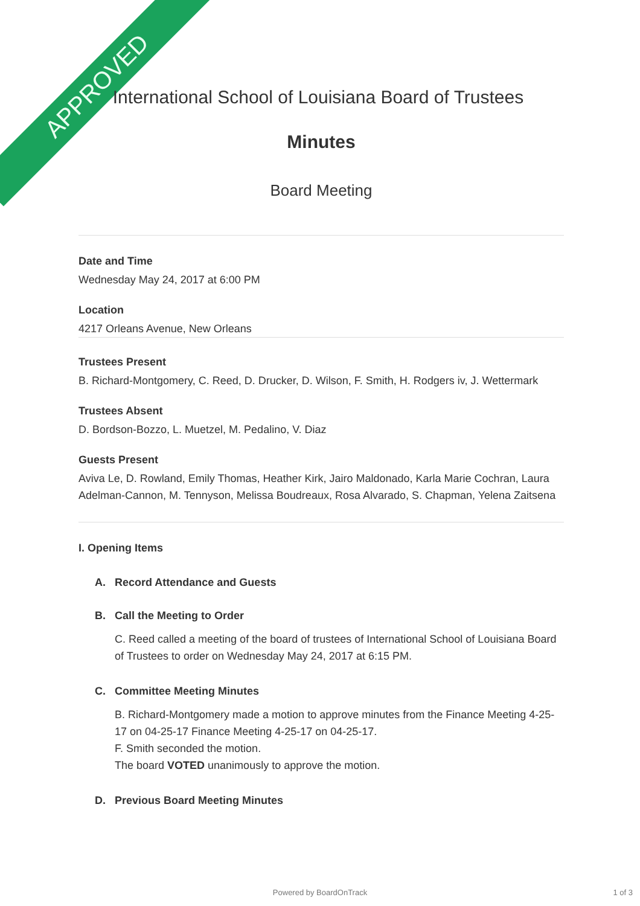APPROVED
International School of Louisiana Board of Trustees
Minutes
Board Meeting
Date and Time
Wednesday May 24, 2017 at 6:00 PM
Location
4217 Orleans Avenue, New Orleans
Trustees Present
B. Richard-Montgomery, C. Reed, D. Drucker, D. Wilson, F. Smith, H. Rodgers iv, J. Wettermark
Trustees Absent
D. Bordson-Bozzo, L. Muetzel, M. Pedalino, V. Diaz
Guests Present
Aviva Le, D. Rowland, Emily Thomas, Heather Kirk, Jairo Maldonado, Karla Marie Cochran, Laura Adelman-Cannon, M. Tennyson, Melissa Boudreaux, Rosa Alvarado, S. Chapman, Yelena Zaitsena
I. Opening Items
A. Record Attendance and Guests
B. Call the Meeting to Order
C. Reed called a meeting of the board of trustees of International School of Louisiana Board of Trustees to order on Wednesday May 24, 2017 at 6:15 PM.
C. Committee Meeting Minutes
B. Richard-Montgomery made a motion to approve minutes from the Finance Meeting 4-25-17 on 04-25-17 Finance Meeting 4-25-17 on 04-25-17.
F. Smith seconded the motion.
The board VOTED unanimously to approve the motion.
D. Previous Board Meeting Minutes
Powered by BoardOnTrack 1 of 3